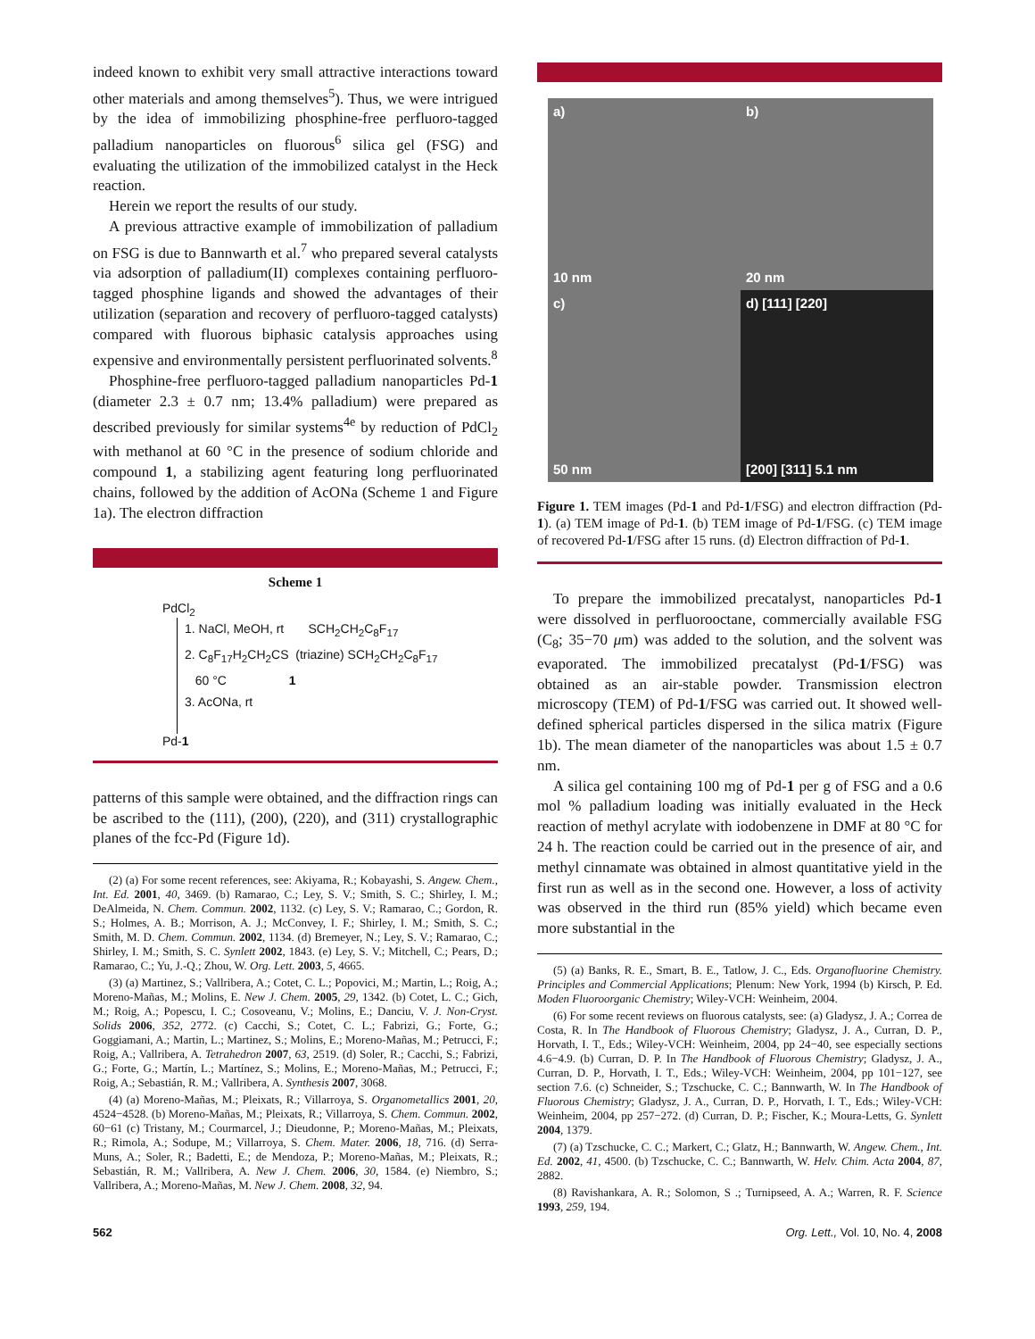indeed known to exhibit very small attractive interactions toward other materials and among themselves<sup>5</sup>). Thus, we were intrigued by the idea of immobilizing phosphine-free perfluoro-tagged palladium nanoparticles on fluorous<sup>6</sup> silica gel (FSG) and evaluating the utilization of the immobilized catalyst in the Heck reaction.
Herein we report the results of our study.
A previous attractive example of immobilization of palladium on FSG is due to Bannwarth et al.<sup>7</sup> who prepared several catalysts via adsorption of palladium(II) complexes containing perfluoro-tagged phosphine ligands and showed the advantages of their utilization (separation and recovery of perfluoro-tagged catalysts) compared with fluorous biphasic catalysis approaches using expensive and environmentally persistent perfluorinated solvents.<sup>8</sup>
Phosphine-free perfluoro-tagged palladium nanoparticles Pd-1 (diameter 2.3 ± 0.7 nm; 13.4% palladium) were prepared as described previously for similar systems<sup>4e</sup> by reduction of PdCl<sub>2</sub> with methanol at 60 °C in the presence of sodium chloride and compound 1, a stabilizing agent featuring long perfluorinated chains, followed by the addition of AcONa (Scheme 1 and Figure 1a). The electron diffraction
Scheme 1
PdCl<sub>2</sub>
1. NaCl, MeOH, rt SCH<sub>2</sub>CH<sub>2</sub>C<sub>8</sub>F<sub>17</sub>
2. C<sub>8</sub>F<sub>17</sub>H<sub>2</sub>CH<sub>2</sub>CS (triazine) SCH<sub>2</sub>CH<sub>2</sub>C<sub>8</sub>F<sub>17</sub>
60 °C 1
3. AcONa, rt
Pd-1
patterns of this sample were obtained, and the diffraction rings can be ascribed to the (111), (200), (220), and (311) crystallographic planes of the fcc-Pd (Figure 1d).
(2) (a) For some recent references, see: Akiyama, R.; Kobayashi, S. Angew. Chem., Int. Ed. 2001, 40, 3469. (b) Ramarao, C.; Ley, S. V.; Smith, S. C.; Shirley, I. M.; DeAlmeida, N. Chem. Commun. 2002, 1132. (c) Ley, S. V.; Ramarao, C.; Gordon, R. S.; Holmes, A. B.; Morrison, A. J.; McConvey, I. F.; Shirley, I. M.; Smith, S. C.; Smith, M. D. Chem. Commun. 2002, 1134. (d) Bremeyer, N.; Ley, S. V.; Ramarao, C.; Shirley, I. M.; Smith, S. C. Synlett 2002, 1843. (e) Ley, S. V.; Mitchell, C.; Pears, D.; Ramarao, C.; Yu, J.-Q.; Zhou, W. Org. Lett. 2003, 5, 4665.
(3) (a) Martinez, S.; Vallribera, A.; Cotet, C. L.; Popovici, M.; Martin, L.; Roig, A.; Moreno-Mañas, M.; Molins, E. New J. Chem. 2005, 29, 1342. (b) Cotet, L. C.; Gich, M.; Roig, A.; Popescu, I. C.; Cosoveanu, V.; Molins, E.; Danciu, V. J. Non-Cryst. Solids 2006, 352, 2772. (c) Cacchi, S.; Cotet, C. L.; Fabrizi, G.; Forte, G.; Goggiamani, A.; Martin, L.; Martinez, S.; Molins, E.; Moreno-Mañas, M.; Petrucci, F.; Roig, A.; Vallribera, A. Tetrahedron 2007, 63, 2519. (d) Soler, R.; Cacchi, S.; Fabrizi, G.; Forte, G.; Martín, L.; Martínez, S.; Molins, E.; Moreno-Mañas, M.; Petrucci, F.; Roig, A.; Sebastián, R. M.; Vallribera, A. Synthesis 2007, 3068.
(4) (a) Moreno-Mañas, M.; Pleixats, R.; Villarroya, S. Organometallics 2001, 20, 4524−4528. (b) Moreno-Mañas, M.; Pleixats, R.; Villarroya, S. Chem. Commun. 2002, 60−61 (c) Tristany, M.; Courmarcel, J.; Dieudonne, P.; Moreno-Mañas, M.; Pleixats, R.; Rimola, A.; Sodupe, M.; Villarroya, S. Chem. Mater. 2006, 18, 716. (d) Serra-Muns, A.; Soler, R.; Badetti, E.; de Mendoza, P.; Moreno-Mañas, M.; Pleixats, R.; Sebastián, R. M.; Vallribera, A. New J. Chem. 2006, 30, 1584. (e) Niembro, S.; Vallribera, A.; Moreno-Mañas, M. New J. Chem. 2008, 32, 94.
a)
10 nm
b)
20 nm
c)
50 nm
d) [111] [220]
[200] [311] 5.1 nm
Figure 1. TEM images (Pd-1 and Pd-1/FSG) and electron diffraction (Pd-1). (a) TEM image of Pd-1. (b) TEM image of Pd-1/FSG. (c) TEM image of recovered Pd-1/FSG after 15 runs. (d) Electron diffraction of Pd-1.
To prepare the immobilized precatalyst, nanoparticles Pd-1 were dissolved in perfluorooctane, commercially available FSG (C<sub>8</sub>; 35−70 μm) was added to the solution, and the solvent was evaporated. The immobilized precatalyst (Pd-1/FSG) was obtained as an air-stable powder. Transmission electron microscopy (TEM) of Pd-1/FSG was carried out. It showed well-defined spherical particles dispersed in the silica matrix (Figure 1b). The mean diameter of the nanoparticles was about 1.5 ± 0.7 nm.
A silica gel containing 100 mg of Pd-1 per g of FSG and a 0.6 mol % palladium loading was initially evaluated in the Heck reaction of methyl acrylate with iodobenzene in DMF at 80 °C for 24 h. The reaction could be carried out in the presence of air, and methyl cinnamate was obtained in almost quantitative yield in the first run as well as in the second one. However, a loss of activity was observed in the third run (85% yield) which became even more substantial in the
(5) (a) Banks, R. E., Smart, B. E., Tatlow, J. C., Eds. Organofluorine Chemistry. Principles and Commercial Applications; Plenum: New York, 1994 (b) Kirsch, P. Ed. Moden Fluoroorganic Chemistry; Wiley-VCH: Weinheim, 2004.
(6) For some recent reviews on fluorous catalysts, see: (a) Gladysz, J. A.; Correa de Costa, R. In The Handbook of Fluorous Chemistry; Gladysz, J. A., Curran, D. P., Horvath, I. T., Eds.; Wiley-VCH: Weinheim, 2004, pp 24−40, see especially sections 4.6−4.9. (b) Curran, D. P. In The Handbook of Fluorous Chemistry; Gladysz, J. A., Curran, D. P., Horvath, I. T., Eds.; Wiley-VCH: Weinheim, 2004, pp 101−127, see section 7.6. (c) Schneider, S.; Tzschucke, C. C.; Bannwarth, W. In The Handbook of Fluorous Chemistry; Gladysz, J. A., Curran, D. P., Horvath, I. T., Eds.; Wiley-VCH: Weinheim, 2004, pp 257−272. (d) Curran, D. P.; Fischer, K.; Moura-Letts, G. Synlett 2004, 1379.
(7) (a) Tzschucke, C. C.; Markert, C.; Glatz, H.; Bannwarth, W. Angew. Chem., Int. Ed. 2002, 41, 4500. (b) Tzschucke, C. C.; Bannwarth, W. Helv. Chim. Acta 2004, 87, 2882.
(8) Ravishankara, A. R.; Solomon, S .; Turnipseed, A. A.; Warren, R. F. Science 1993, 259, 194.
562 Org. Lett., Vol. 10, No. 4, 2008